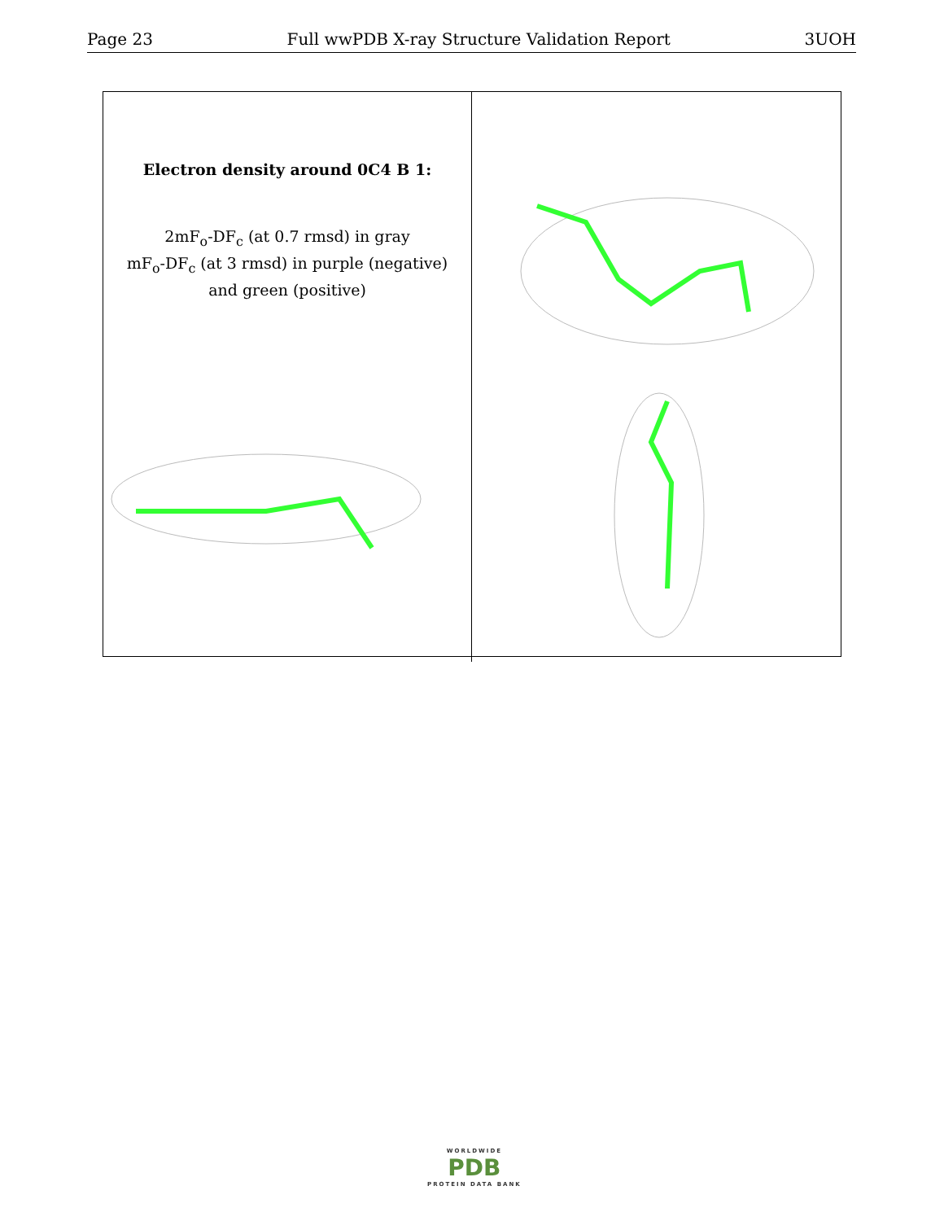Page 23 Full wwPDB X-ray Structure Validation Report 3UOH
Electron density around 0C4 B 1:
2mF<sub>o</sub>-DF<sub>c</sub> (at 0.7 rmsd) in gray
mF<sub>o</sub>-DF<sub>c</sub> (at 3 rmsd) in purple (negative)
and green (positive)
WORLDWIDE
PDB
PROTEIN DATA BANK